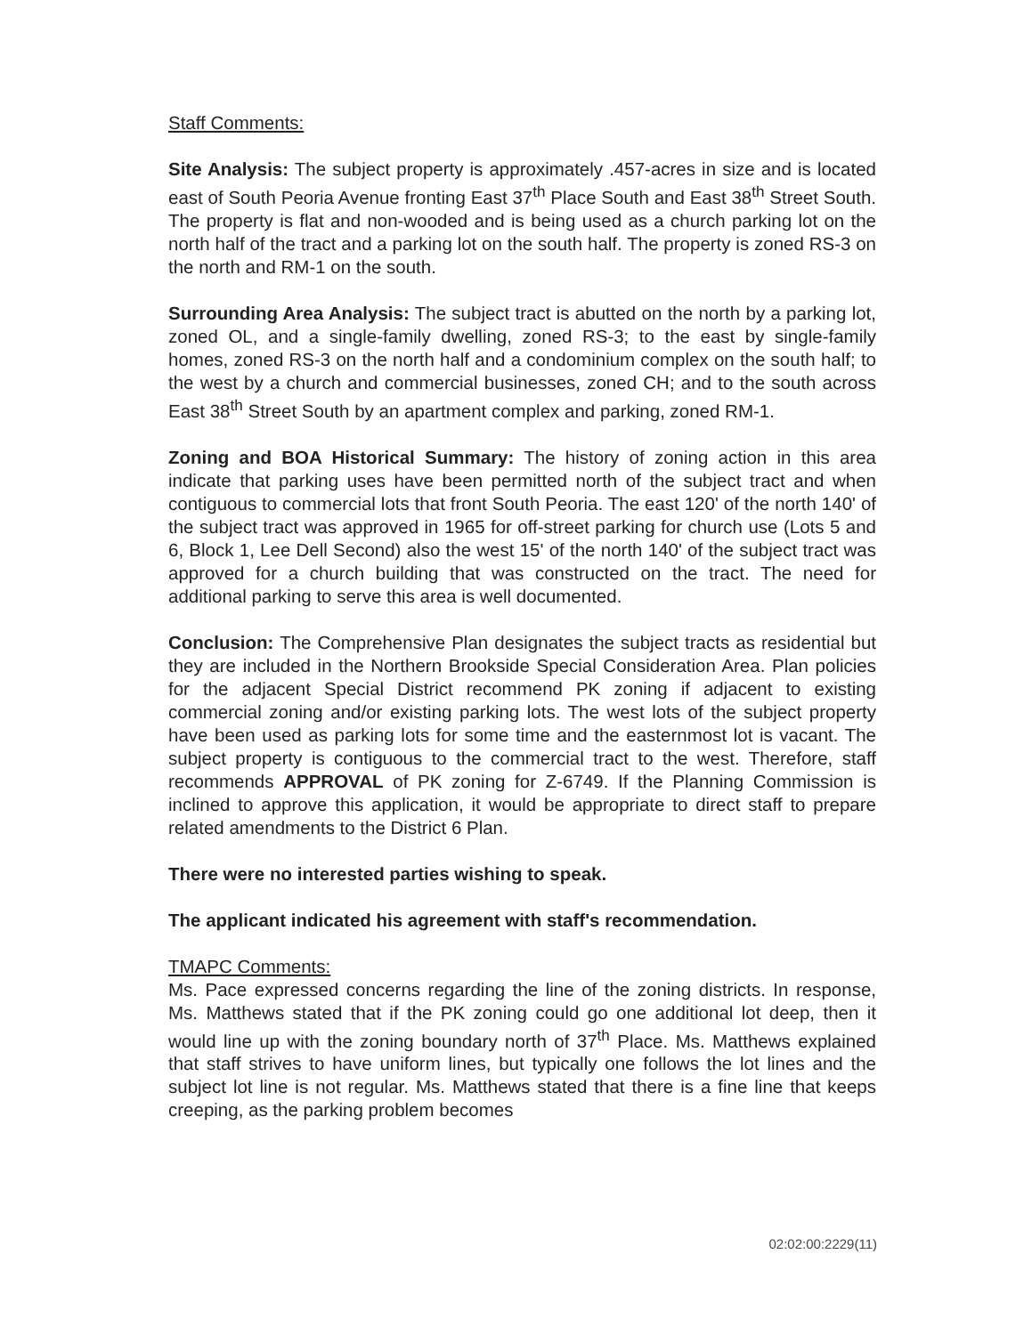Staff Comments:
Site Analysis: The subject property is approximately .457-acres in size and is located east of South Peoria Avenue fronting East 37<sup>th</sup> Place South and East 38<sup>th</sup> Street South. The property is flat and non-wooded and is being used as a church parking lot on the north half of the tract and a parking lot on the south half. The property is zoned RS-3 on the north and RM-1 on the south.
Surrounding Area Analysis: The subject tract is abutted on the north by a parking lot, zoned OL, and a single-family dwelling, zoned RS-3; to the east by single-family homes, zoned RS-3 on the north half and a condominium complex on the south half; to the west by a church and commercial businesses, zoned CH; and to the south across East 38<sup>th</sup> Street South by an apartment complex and parking, zoned RM-1.
Zoning and BOA Historical Summary: The history of zoning action in this area indicate that parking uses have been permitted north of the subject tract and when contiguous to commercial lots that front South Peoria. The east 120' of the north 140' of the subject tract was approved in 1965 for off-street parking for church use (Lots 5 and 6, Block 1, Lee Dell Second) also the west 15' of the north 140' of the subject tract was approved for a church building that was constructed on the tract. The need for additional parking to serve this area is well documented.
Conclusion: The Comprehensive Plan designates the subject tracts as residential but they are included in the Northern Brookside Special Consideration Area. Plan policies for the adjacent Special District recommend PK zoning if adjacent to existing commercial zoning and/or existing parking lots. The west lots of the subject property have been used as parking lots for some time and the easternmost lot is vacant. The subject property is contiguous to the commercial tract to the west. Therefore, staff recommends APPROVAL of PK zoning for Z-6749. If the Planning Commission is inclined to approve this application, it would be appropriate to direct staff to prepare related amendments to the District 6 Plan.
There were no interested parties wishing to speak.
The applicant indicated his agreement with staff's recommendation.
TMAPC Comments:
Ms. Pace expressed concerns regarding the line of the zoning districts. In response, Ms. Matthews stated that if the PK zoning could go one additional lot deep, then it would line up with the zoning boundary north of 37<sup>th</sup> Place. Ms. Matthews explained that staff strives to have uniform lines, but typically one follows the lot lines and the subject lot line is not regular. Ms. Matthews stated that there is a fine line that keeps creeping, as the parking problem becomes
02:02:00:2229(11)